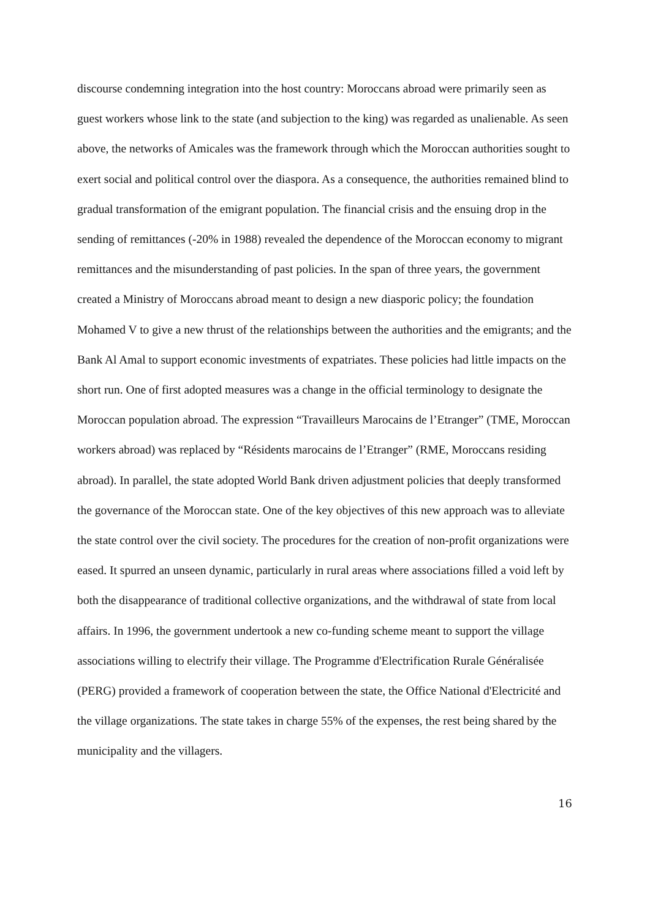discourse condemning integration into the host country: Moroccans abroad were primarily seen as guest workers whose link to the state (and subjection to the king) was regarded as unalienable. As seen above, the networks of Amicales was the framework through which the Moroccan authorities sought to exert social and political control over the diaspora. As a consequence, the authorities remained blind to gradual transformation of the emigrant population. The financial crisis and the ensuing drop in the sending of remittances (-20% in 1988) revealed the dependence of the Moroccan economy to migrant remittances and the misunderstanding of past policies. In the span of three years, the government created a Ministry of Moroccans abroad meant to design a new diasporic policy; the foundation Mohamed V to give a new thrust of the relationships between the authorities and the emigrants; and the Bank Al Amal to support economic investments of expatriates. These policies had little impacts on the short run. One of first adopted measures was a change in the official terminology to designate the Moroccan population abroad. The expression “Travailleurs Marocains de l’Etranger” (TME, Moroccan workers abroad) was replaced by “Résidents marocains de l’Etranger” (RME, Moroccans residing abroad). In parallel, the state adopted World Bank driven adjustment policies that deeply transformed the governance of the Moroccan state. One of the key objectives of this new approach was to alleviate the state control over the civil society. The procedures for the creation of non-profit organizations were eased. It spurred an unseen dynamic, particularly in rural areas where associations filled a void left by both the disappearance of traditional collective organizations, and the withdrawal of state from local affairs. In 1996, the government undertook a new co-funding scheme meant to support the village associations willing to electrify their village. The Programme d'Electrification Rurale Généralisée (PERG) provided a framework of cooperation between the state, the Office National d'Electricité and the village organizations. The state takes in charge 55% of the expenses, the rest being shared by the municipality and the villagers.
16